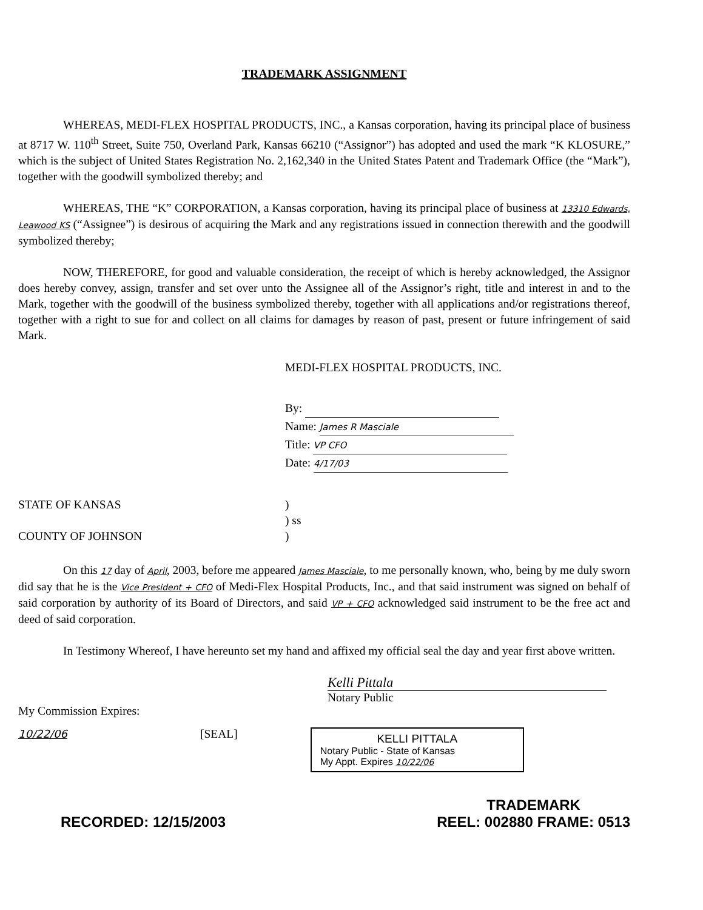TRADEMARK ASSIGNMENT
WHEREAS, MEDI-FLEX HOSPITAL PRODUCTS, INC., a Kansas corporation, having its principal place of business at 8717 W. 110<sup>th</sup> Street, Suite 750, Overland Park, Kansas 66210 (“Assignor”) has adopted and used the mark “K KLOSURE,” which is the subject of United States Registration No. 2,162,340 in the United States Patent and Trademark Office (the “Mark”), together with the goodwill symbolized thereby; and
WHEREAS, THE “K” CORPORATION, a Kansas corporation, having its principal place of business at 13310 Edwards, Leawood KS (“Assignee”) is desirous of acquiring the Mark and any registrations issued in connection therewith and the goodwill symbolized thereby;
NOW, THEREFORE, for good and valuable consideration, the receipt of which is hereby acknowledged, the Assignor does hereby convey, assign, transfer and set over unto the Assignee all of the Assignor’s right, title and interest in and to the Mark, together with the goodwill of the business symbolized thereby, together with all applications and/or registrations thereof, together with a right to sue for and collect on all claims for damages by reason of past, present or future infringement of said Mark.
MEDI-FLEX HOSPITAL PRODUCTS, INC.
By:
Name: James R Masciale
Title: VP CFO
Date: 4/17/03
STATE OF KANSAS
COUNTY OF JOHNSON
)
) ss
)
On this 17 day of April, 2003, before me appeared James Masciale, to me personally known, who, being by me duly sworn did say that he is the Vice President + CFO of Medi-Flex Hospital Products, Inc., and that said instrument was signed on behalf of said corporation by authority of its Board of Directors, and said VP + CFO acknowledged said instrument to be the free act and deed of said corporation.
In Testimony Whereof, I have hereunto set my hand and affixed my official seal the day and year first above written.
Kelli Pittala
Notary Public
My Commission Expires:
10/22/06 [SEAL]
KELLI PITTALA
Notary Public - State of Kansas
My Appt. Expires 10/22/06
RECORDED: 12/15/2003 TRADEMARK
REEL: 002880 FRAME: 0513